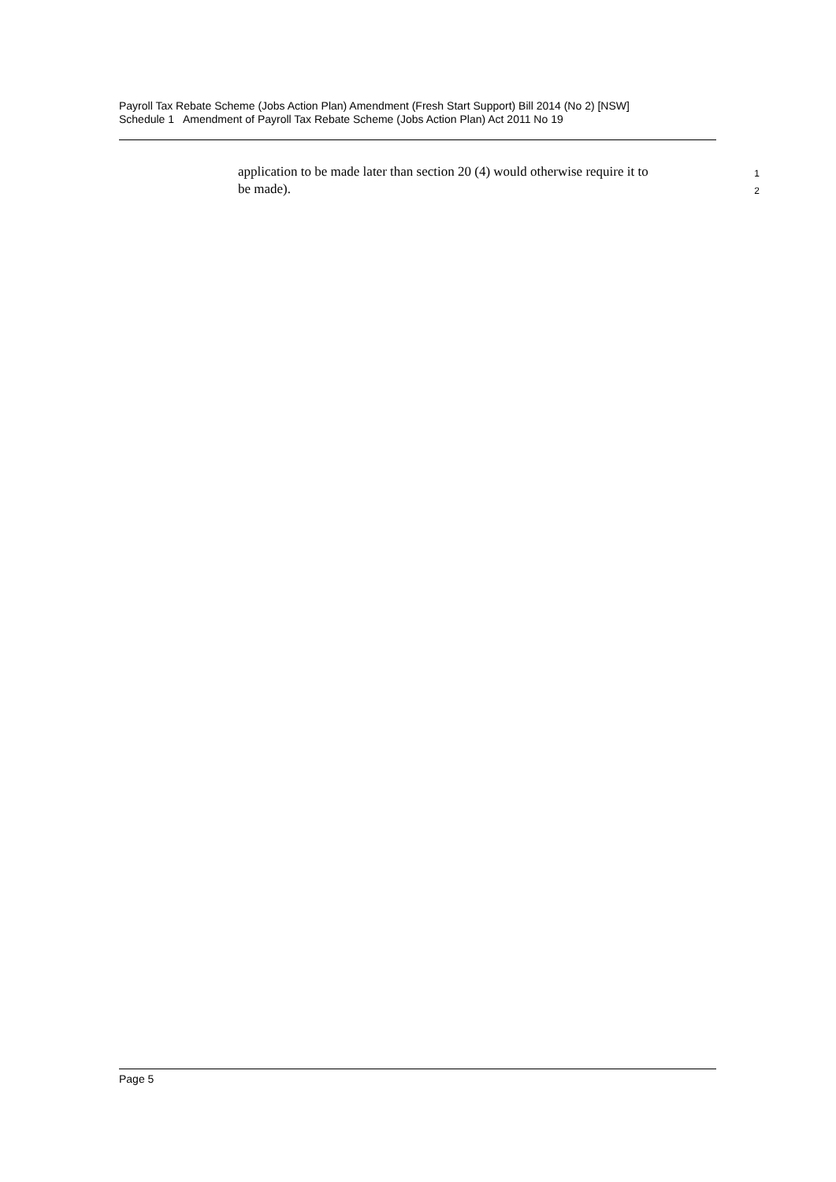Payroll Tax Rebate Scheme (Jobs Action Plan) Amendment (Fresh Start Support) Bill 2014 (No 2) [NSW]
Schedule 1 Amendment of Payroll Tax Rebate Scheme (Jobs Action Plan) Act 2011 No 19
application to be made later than section 20 (4) would otherwise require it to 1
be made). 2
Page 5